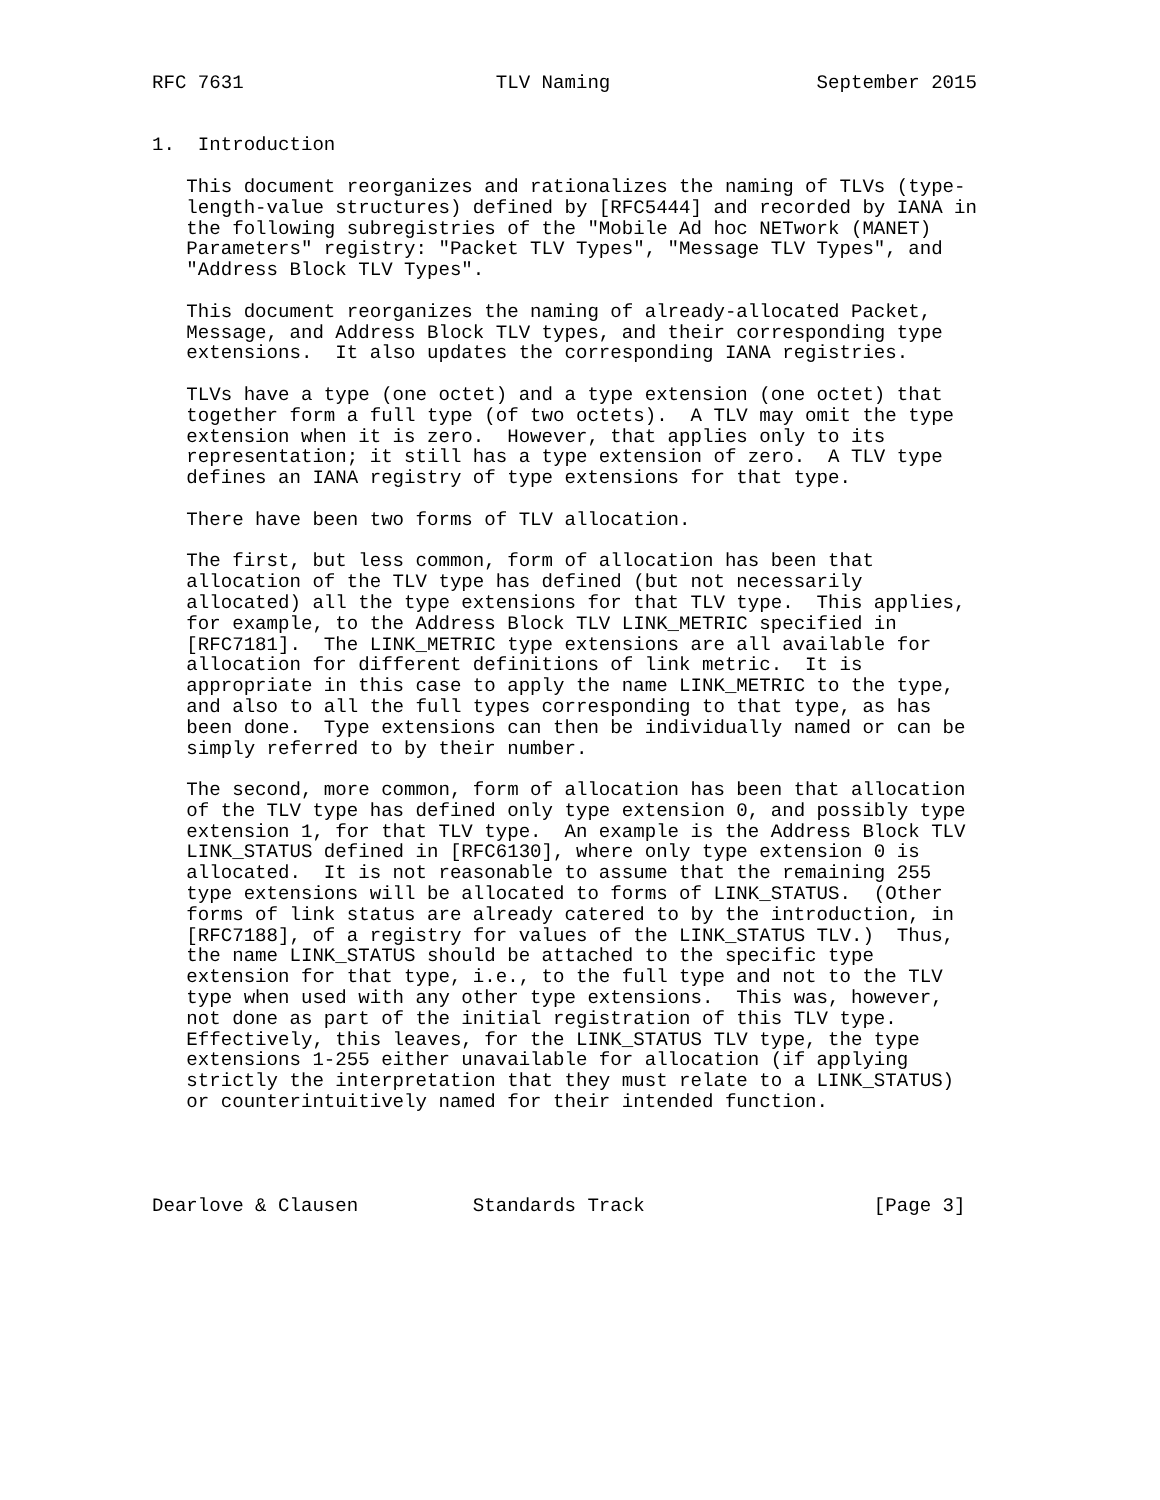RFC 7631                      TLV Naming                  September 2015


1.  Introduction

   This document reorganizes and rationalizes the naming of TLVs (type-
   length-value structures) defined by [RFC5444] and recorded by IANA in
   the following subregistries of the "Mobile Ad hoc NETwork (MANET)
   Parameters" registry: "Packet TLV Types", "Message TLV Types", and
   "Address Block TLV Types".

   This document reorganizes the naming of already-allocated Packet,
   Message, and Address Block TLV types, and their corresponding type
   extensions.  It also updates the corresponding IANA registries.

   TLVs have a type (one octet) and a type extension (one octet) that
   together form a full type (of two octets).  A TLV may omit the type
   extension when it is zero.  However, that applies only to its
   representation; it still has a type extension of zero.  A TLV type
   defines an IANA registry of type extensions for that type.

   There have been two forms of TLV allocation.

   The first, but less common, form of allocation has been that
   allocation of the TLV type has defined (but not necessarily
   allocated) all the type extensions for that TLV type.  This applies,
   for example, to the Address Block TLV LINK_METRIC specified in
   [RFC7181].  The LINK_METRIC type extensions are all available for
   allocation for different definitions of link metric.  It is
   appropriate in this case to apply the name LINK_METRIC to the type,
   and also to all the full types corresponding to that type, as has
   been done.  Type extensions can then be individually named or can be
   simply referred to by their number.

   The second, more common, form of allocation has been that allocation
   of the TLV type has defined only type extension 0, and possibly type
   extension 1, for that TLV type.  An example is the Address Block TLV
   LINK_STATUS defined in [RFC6130], where only type extension 0 is
   allocated.  It is not reasonable to assume that the remaining 255
   type extensions will be allocated to forms of LINK_STATUS.  (Other
   forms of link status are already catered to by the introduction, in
   [RFC7188], of a registry for values of the LINK_STATUS TLV.)  Thus,
   the name LINK_STATUS should be attached to the specific type
   extension for that type, i.e., to the full type and not to the TLV
   type when used with any other type extensions.  This was, however,
   not done as part of the initial registration of this TLV type.
   Effectively, this leaves, for the LINK_STATUS TLV type, the type
   extensions 1-255 either unavailable for allocation (if applying
   strictly the interpretation that they must relate to a LINK_STATUS)
   or counterintuitively named for their intended function.




Dearlove & Clausen          Standards Track                    [Page 3]